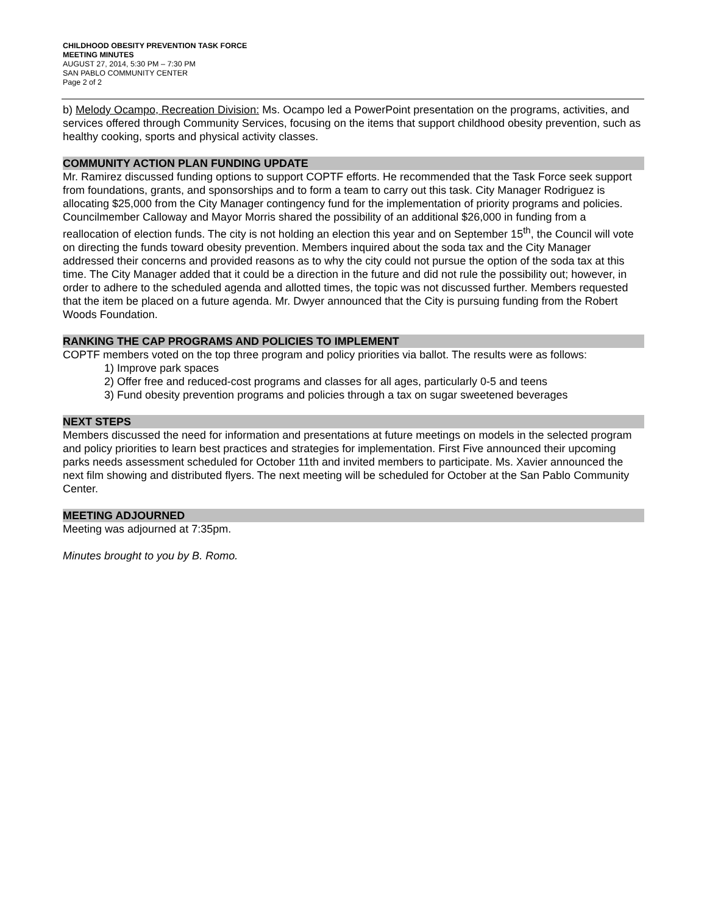CHILDHOOD OBESITY PREVENTION TASK FORCE
MEETING MINUTES
AUGUST 27, 2014, 5:30 PM – 7:30 PM
SAN PABLO COMMUNITY CENTER
Page 2 of 2
b) Melody Ocampo, Recreation Division: Ms. Ocampo led a PowerPoint presentation on the programs, activities, and services offered through Community Services, focusing on the items that support childhood obesity prevention, such as healthy cooking, sports and physical activity classes.
COMMUNITY ACTION PLAN FUNDING UPDATE
Mr. Ramirez discussed funding options to support COPTF efforts. He recommended that the Task Force seek support from foundations, grants, and sponsorships and to form a team to carry out this task. City Manager Rodriguez is allocating $25,000 from the City Manager contingency fund for the implementation of priority programs and policies. Councilmember Calloway and Mayor Morris shared the possibility of an additional $26,000 in funding from a reallocation of election funds. The city is not holding an election this year and on September 15<sup>th</sup>, the Council will vote on directing the funds toward obesity prevention. Members inquired about the soda tax and the City Manager addressed their concerns and provided reasons as to why the city could not pursue the option of the soda tax at this time. The City Manager added that it could be a direction in the future and did not rule the possibility out; however, in order to adhere to the scheduled agenda and allotted times, the topic was not discussed further. Members requested that the item be placed on a future agenda. Mr. Dwyer announced that the City is pursuing funding from the Robert Woods Foundation.
RANKING THE CAP PROGRAMS AND POLICIES TO IMPLEMENT
COPTF members voted on the top three program and policy priorities via ballot. The results were as follows:
1) Improve park spaces
2) Offer free and reduced-cost programs and classes for all ages, particularly 0-5 and teens
3) Fund obesity prevention programs and policies through a tax on sugar sweetened beverages
NEXT STEPS
Members discussed the need for information and presentations at future meetings on models in the selected program and policy priorities to learn best practices and strategies for implementation. First Five announced their upcoming parks needs assessment scheduled for October 11th and invited members to participate. Ms. Xavier announced the next film showing and distributed flyers. The next meeting will be scheduled for October at the San Pablo Community Center.
MEETING ADJOURNED
Meeting was adjourned at 7:35pm.
Minutes brought to you by B. Romo.